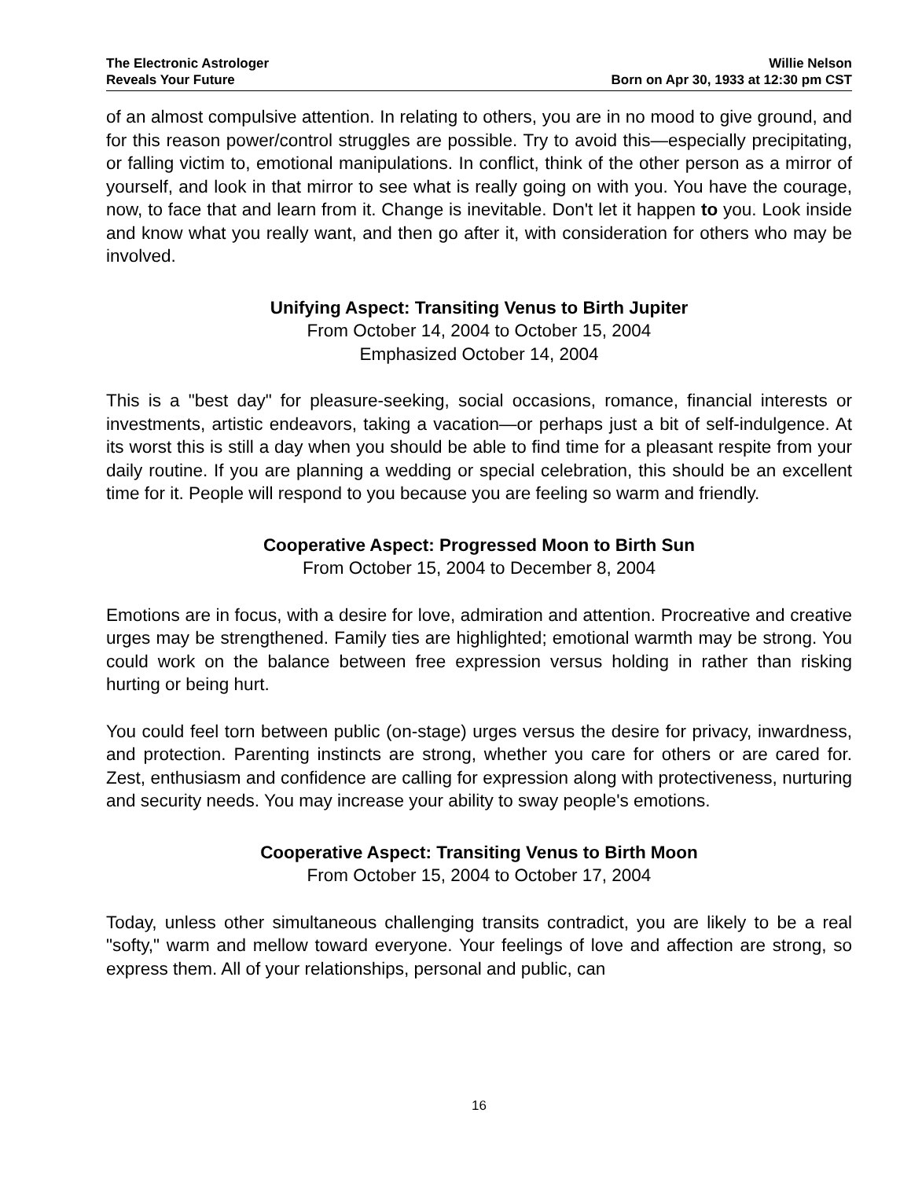The Electronic Astrologer
Reveals Your Future
Willie Nelson
Born on Apr 30, 1933 at 12:30 pm CST
of an almost compulsive attention. In relating to others, you are in no mood to give ground, and for this reason power/control struggles are possible. Try to avoid this—especially precipitating, or falling victim to, emotional manipulations. In conflict, think of the other person as a mirror of yourself, and look in that mirror to see what is really going on with you. You have the courage, now, to face that and learn from it. Change is inevitable. Don't let it happen to you. Look inside and know what you really want, and then go after it, with consideration for others who may be involved.
Unifying Aspect: Transiting Venus to Birth Jupiter
From October 14, 2004 to October 15, 2004
Emphasized October 14, 2004
This is a "best day" for pleasure-seeking, social occasions, romance, financial interests or investments, artistic endeavors, taking a vacation—or perhaps just a bit of self-indulgence. At its worst this is still a day when you should be able to find time for a pleasant respite from your daily routine. If you are planning a wedding or special celebration, this should be an excellent time for it. People will respond to you because you are feeling so warm and friendly.
Cooperative Aspect: Progressed Moon to Birth Sun
From October 15, 2004 to December 8, 2004
Emotions are in focus, with a desire for love, admiration and attention. Procreative and creative urges may be strengthened. Family ties are highlighted; emotional warmth may be strong. You could work on the balance between free expression versus holding in rather than risking hurting or being hurt.
You could feel torn between public (on-stage) urges versus the desire for privacy, inwardness, and protection. Parenting instincts are strong, whether you care for others or are cared for. Zest, enthusiasm and confidence are calling for expression along with protectiveness, nurturing and security needs. You may increase your ability to sway people's emotions.
Cooperative Aspect: Transiting Venus to Birth Moon
From October 15, 2004 to October 17, 2004
Today, unless other simultaneous challenging transits contradict, you are likely to be a real "softy," warm and mellow toward everyone. Your feelings of love and affection are strong, so express them. All of your relationships, personal and public, can
16